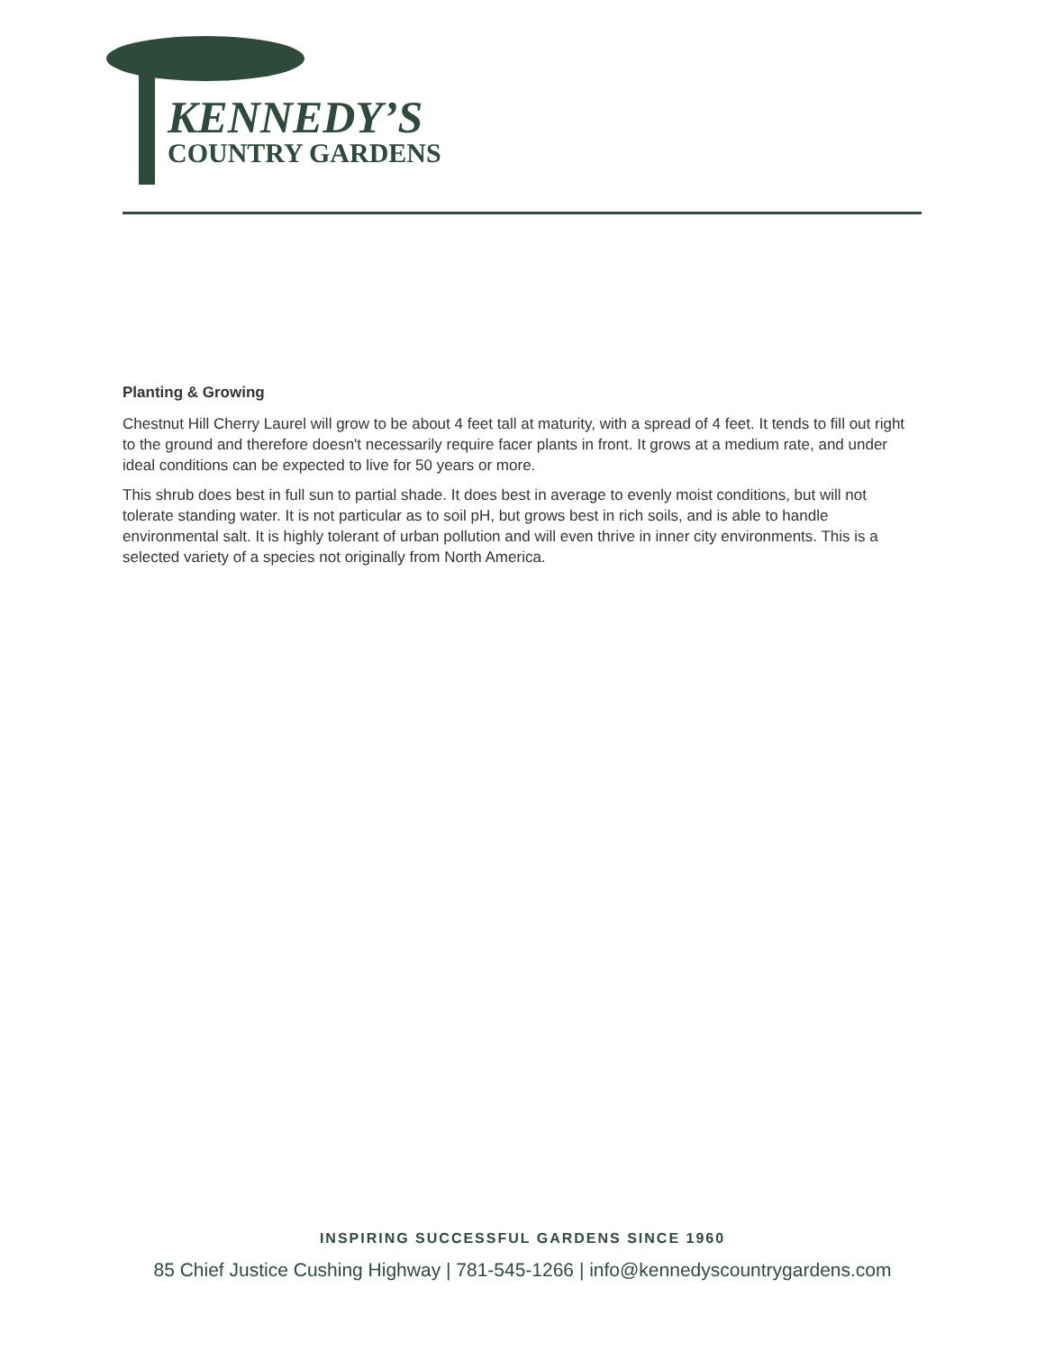KENNEDY’S
COUNTRY GARDENS
Planting & Growing
Chestnut Hill Cherry Laurel will grow to be about 4 feet tall at maturity, with a spread of 4 feet. It tends to fill out right to the ground and therefore doesn't necessarily require facer plants in front. It grows at a medium rate, and under ideal conditions can be expected to live for 50 years or more.
This shrub does best in full sun to partial shade. It does best in average to evenly moist conditions, but will not tolerate standing water. It is not particular as to soil pH, but grows best in rich soils, and is able to handle environmental salt. It is highly tolerant of urban pollution and will even thrive in inner city environments. This is a selected variety of a species not originally from North America.
INSPIRING SUCCESSFUL GARDENS SINCE 1960
85 Chief Justice Cushing Highway | 781-545-1266 | info@kennedyscountrygardens.com